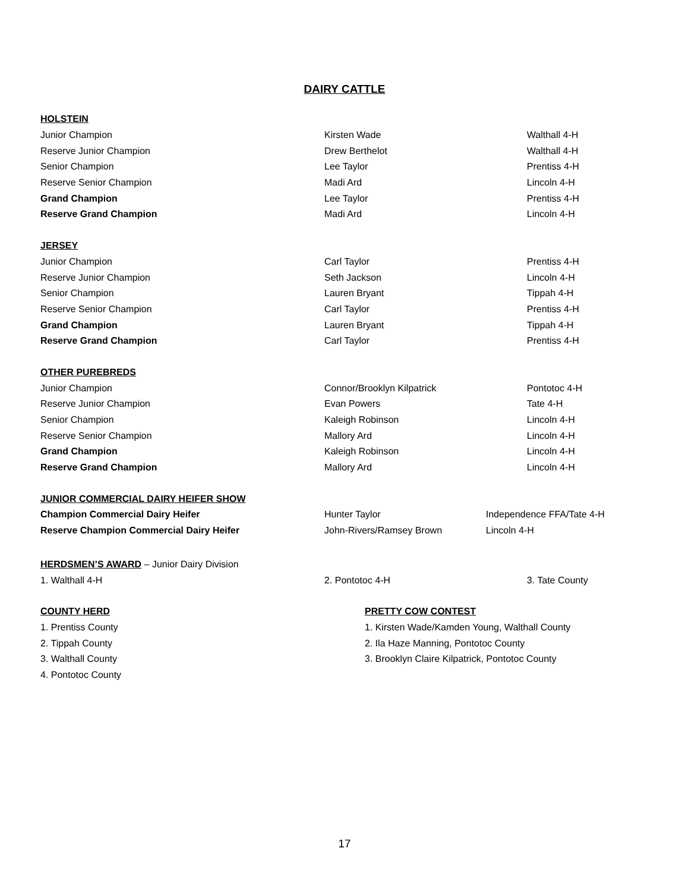DAIRY CATTLE
| HOLSTEIN | | |
| Junior Champion | Kirsten Wade | Walthall 4-H |
| Reserve Junior Champion | Drew Berthelot | Walthall 4-H |
| Senior Champion | Lee Taylor | Prentiss 4-H |
| Reserve Senior Champion | Madi Ard | Lincoln 4-H |
| Grand Champion | Lee Taylor | Prentiss 4-H |
| Reserve Grand Champion | Madi Ard | Lincoln 4-H |
| JERSEY | | |
| Junior Champion | Carl Taylor | Prentiss 4-H |
| Reserve Junior Champion | Seth Jackson | Lincoln 4-H |
| Senior Champion | Lauren Bryant | Tippah 4-H |
| Reserve Senior Champion | Carl Taylor | Prentiss 4-H |
| Grand Champion | Lauren Bryant | Tippah 4-H |
| Reserve Grand Champion | Carl Taylor | Prentiss 4-H |
| OTHER PUREBREDS | | |
| Junior Champion | Connor/Brooklyn Kilpatrick | Pontotoc 4-H |
| Reserve Junior Champion | Evan Powers | Tate 4-H |
| Senior Champion | Kaleigh Robinson | Lincoln 4-H |
| Reserve Senior Champion | Mallory Ard | Lincoln 4-H |
| Grand Champion | Kaleigh Robinson | Lincoln 4-H |
| Reserve Grand Champion | Mallory Ard | Lincoln 4-H |
| JUNIOR COMMERCIAL DAIRY HEIFER SHOW | | |
| Champion Commercial Dairy Heifer | Hunter Taylor | Independence FFA/Tate 4-H |
| Reserve Champion Commercial Dairy Heifer | John-Rivers/Ramsey Brown | Lincoln 4-H |
| HERDSMEN’S AWARD – Junior Dairy Division | | |
| 1. Walthall 4-H | 2. Pontotoc 4-H | 3. Tate County |
| COUNTY HERD | PRETTY COW CONTEST |
| 1. Prentiss County | 1. Kirsten Wade/Kamden Young, Walthall County |
| 2. Tippah County | 2. Ila Haze Manning, Pontotoc County |
| 3. Walthall County | 3. Brooklyn Claire Kilpatrick, Pontotoc County |
| 4. Pontotoc County | |
17